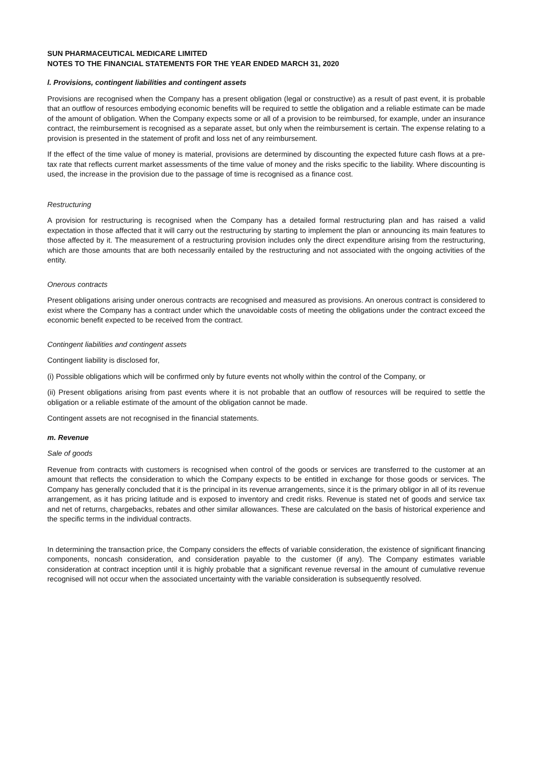SUN PHARMACEUTICAL MEDICARE LIMITED
NOTES TO THE FINANCIAL STATEMENTS FOR THE YEAR ENDED MARCH 31, 2020
l. Provisions, contingent liabilities and contingent assets
Provisions are recognised when the Company has a present obligation (legal or constructive) as a result of past event, it is probable that an outflow of resources embodying economic benefits will be required to settle the obligation and a reliable estimate can be made of the amount of obligation. When the Company expects some or all of a provision to be reimbursed, for example, under an insurance contract, the reimbursement is recognised as a separate asset, but only when the reimbursement is certain. The expense relating to a provision is presented in the statement of profit and loss net of any reimbursement.
If the effect of the time value of money is material, provisions are determined by discounting the expected future cash flows at a pre-tax rate that reflects current market assessments of the time value of money and the risks specific to the liability. Where discounting is used, the increase in the provision due to the passage of time is recognised as a finance cost.
Restructuring
A provision for restructuring is recognised when the Company has a detailed formal restructuring plan and has raised a valid expectation in those affected that it will carry out the restructuring by starting to implement the plan or announcing its main features to those affected by it. The measurement of a restructuring provision includes only the direct expenditure arising from the restructuring, which are those amounts that are both necessarily entailed by the restructuring and not associated with the ongoing activities of the entity.
Onerous contracts
Present obligations arising under onerous contracts are recognised and measured as provisions. An onerous contract is considered to exist where the Company has a contract under which the unavoidable costs of meeting the obligations under the contract exceed the economic benefit expected to be received from the contract.
Contingent liabilities and contingent assets
Contingent liability is disclosed for,
(i) Possible obligations which will be confirmed only by future events not wholly within the control of the Company, or
(ii) Present obligations arising from past events where it is not probable that an outflow of resources will be required to settle the obligation or a reliable estimate of the amount of the obligation cannot be made.
Contingent assets are not recognised in the financial statements.
m. Revenue
Sale of goods
Revenue from contracts with customers is recognised when control of the goods or services are transferred to the customer at an amount that reflects the consideration to which the Company expects to be entitled in exchange for those goods or services. The Company has generally concluded that it is the principal in its revenue arrangements, since it is the primary obligor in all of its revenue arrangement, as it has pricing latitude and is exposed to inventory and credit risks. Revenue is stated net of goods and service tax and net of returns, chargebacks, rebates and other similar allowances. These are calculated on the basis of historical experience and the specific terms in the individual contracts.
In determining the transaction price, the Company considers the effects of variable consideration, the existence of significant financing components, noncash consideration, and consideration payable to the customer (if any). The Company estimates variable consideration at contract inception until it is highly probable that a significant revenue reversal in the amount of cumulative revenue recognised will not occur when the associated uncertainty with the variable consideration is subsequently resolved.